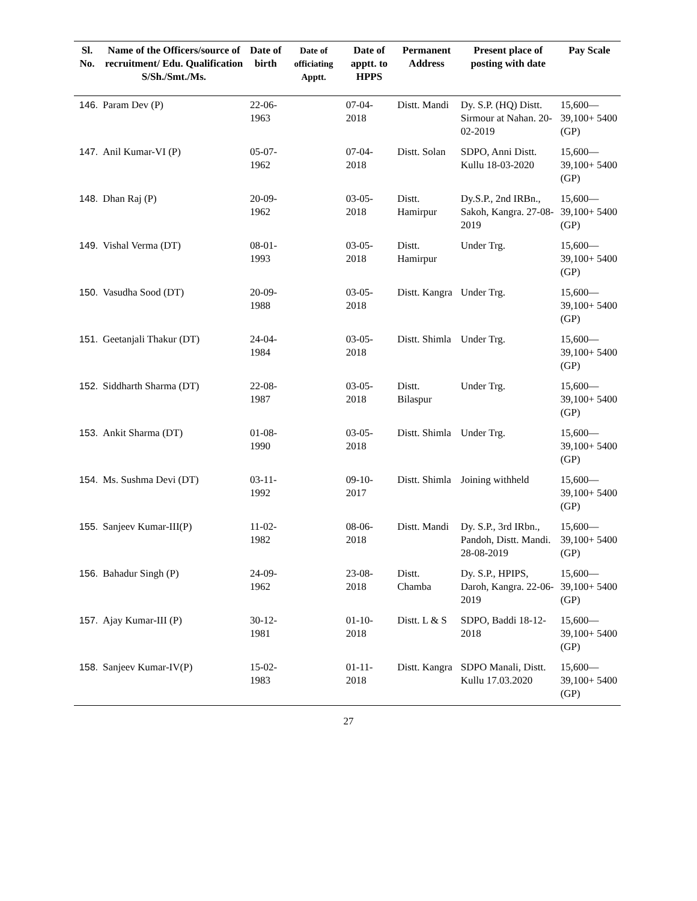| Sl. No. | Name of the Officers/source of recruitment/ Edu. Qualification S/Sh./Smt./Ms. | Date of birth | Date of officiating Apptt. | Date of apptt. to HPPS | Permanent Address | Present place of posting with date | Pay Scale |
| --- | --- | --- | --- | --- | --- | --- | --- |
| 146. | Param Dev (P) | 22-06-1963 | | 07-04-2018 | Distt. Mandi | Dy. S.P. (HQ) Distt. Sirmour at Nahan. 20-02-2019 | 15,600— 39,100+ 5400 (GP) |
| 147. | Anil Kumar-VI (P) | 05-07-1962 | | 07-04-2018 | Distt. Solan | SDPO, Anni Distt. Kullu 18-03-2020 | 15,600— 39,100+ 5400 (GP) |
| 148. | Dhan Raj (P) | 20-09-1962 | | 03-05-2018 | Distt. Hamirpur | Dy.S.P., 2nd IRBn., Sakoh, Kangra. 27-08-2019 | 15,600— 39,100+ 5400 (GP) |
| 149. | Vishal Verma (DT) | 08-01-1993 | | 03-05-2018 | Distt. Hamirpur | Under Trg. | 15,600— 39,100+ 5400 (GP) |
| 150. | Vasudha Sood (DT) | 20-09-1988 | | 03-05-2018 | Distt. Kangra | Under Trg. | 15,600— 39,100+ 5400 (GP) |
| 151. | Geetanjali Thakur (DT) | 24-04-1984 | | 03-05-2018 | Distt. Shimla | Under Trg. | 15,600— 39,100+ 5400 (GP) |
| 152. | Siddharth Sharma (DT) | 22-08-1987 | | 03-05-2018 | Distt. Bilaspur | Under Trg. | 15,600— 39,100+ 5400 (GP) |
| 153. | Ankit Sharma (DT) | 01-08-1990 | | 03-05-2018 | Distt. Shimla | Under Trg. | 15,600— 39,100+ 5400 (GP) |
| 154. | Ms. Sushma Devi (DT) | 03-11-1992 | | 09-10-2017 | Distt. Shimla | Joining withheld | 15,600— 39,100+ 5400 (GP) |
| 155. | Sanjeev Kumar-III(P) | 11-02-1982 | | 08-06-2018 | Distt. Mandi | Dy. S.P., 3rd IRbn., Pandoh, Distt. Mandi. 28-08-2019 | 15,600— 39,100+ 5400 (GP) |
| 156. | Bahadur Singh (P) | 24-09-1962 | | 23-08-2018 | Distt. Chamba | Dy. S.P., HPIPS, Daroh, Kangra. 22-06-2019 | 15,600— 39,100+ 5400 (GP) |
| 157. | Ajay Kumar-III (P) | 30-12-1981 | | 01-10-2018 | Distt. L & S | SDPO, Baddi 18-12-2018 | 15,600— 39,100+ 5400 (GP) |
| 158. | Sanjeev Kumar-IV(P) | 15-02-1983 | | 01-11-2018 | Distt. Kangra | SDPO Manali, Distt. Kullu 17.03.2020 | 15,600— 39,100+ 5400 (GP) |
27